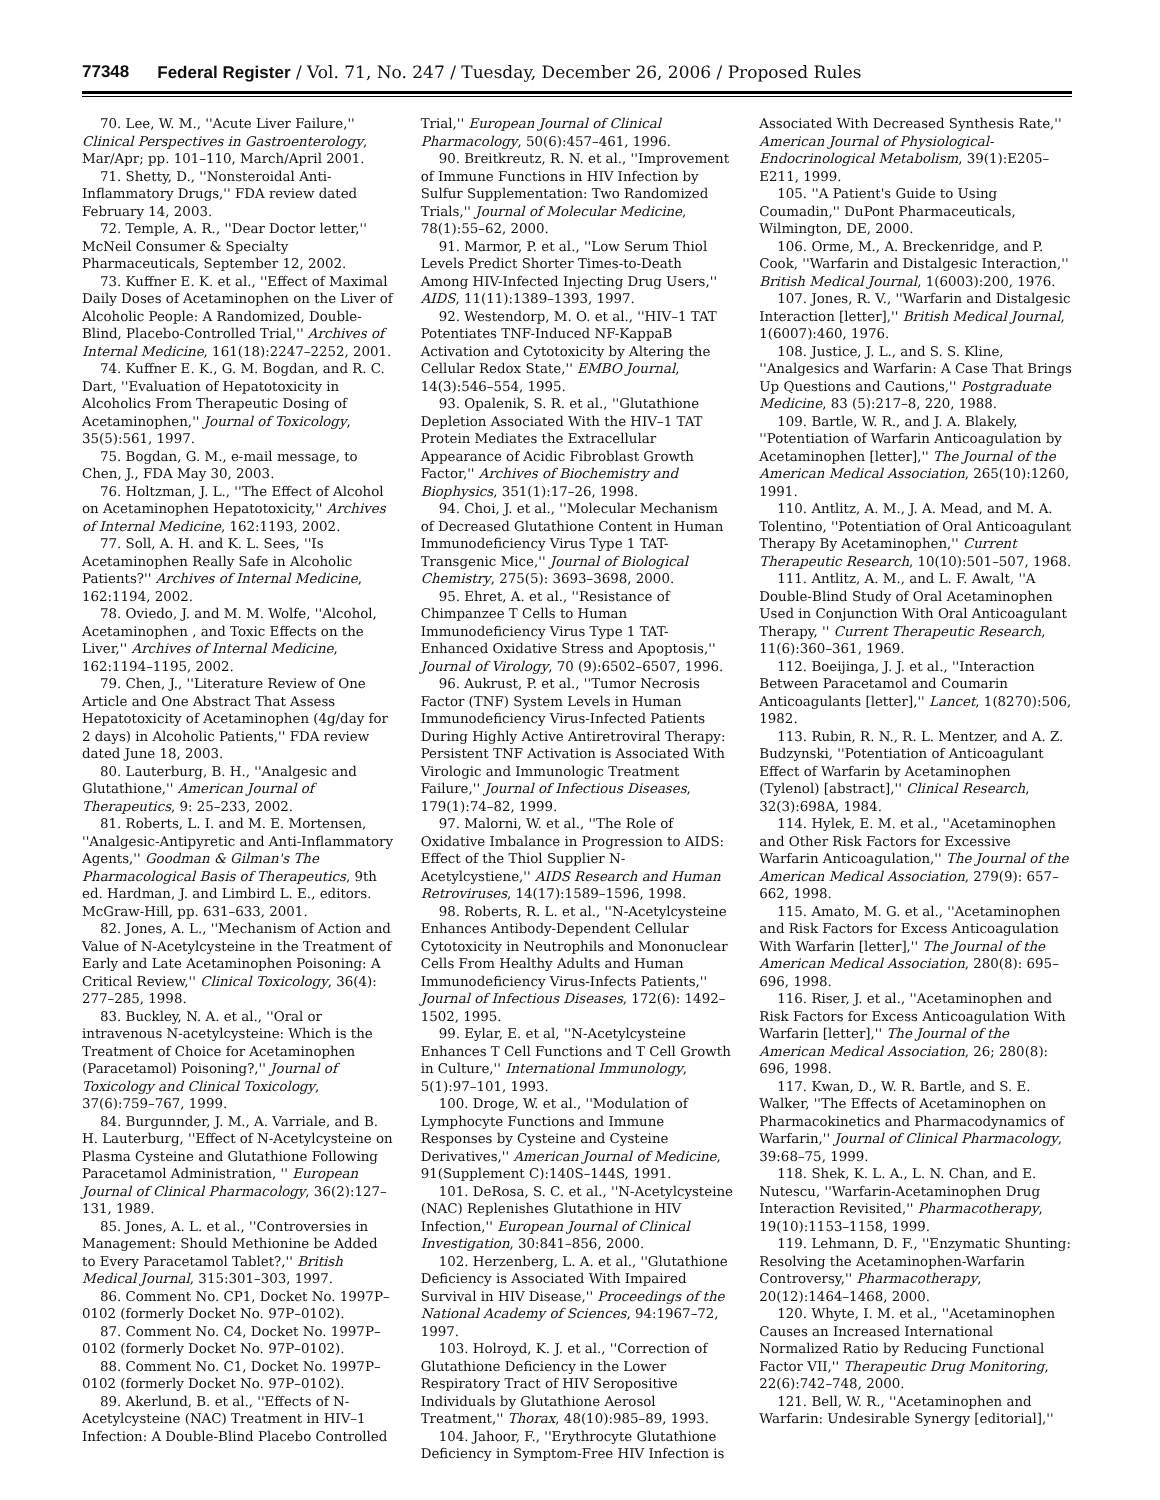77348 Federal Register / Vol. 71, No. 247 / Tuesday, December 26, 2006 / Proposed Rules
70. Lee, W. M., ''Acute Liver Failure,'' Clinical Perspectives in Gastroenterology, Mar/Apr; pp. 101–110, March/April 2001.
71. Shetty, D., ''Nonsteroidal Anti-Inflammatory Drugs,'' FDA review dated February 14, 2003.
72. Temple, A. R., ''Dear Doctor letter,'' McNeil Consumer & Specialty Pharmaceuticals, September 12, 2002.
73. Kuffner E. K. et al., ''Effect of Maximal Daily Doses of Acetaminophen on the Liver of Alcoholic People: A Randomized, Double-Blind, Placebo-Controlled Trial,'' Archives of Internal Medicine, 161(18):2247–2252, 2001.
74. Kuffner E. K., G. M. Bogdan, and R. C. Dart, ''Evaluation of Hepatotoxicity in Alcoholics From Therapeutic Dosing of Acetaminophen,'' Journal of Toxicology, 35(5):561, 1997.
75. Bogdan, G. M., e-mail message, to Chen, J., FDA May 30, 2003.
76. Holtzman, J. L., ''The Effect of Alcohol on Acetaminophen Hepatotoxicity,'' Archives of Internal Medicine, 162:1193, 2002.
77. Soll, A. H. and K. L. Sees, ''Is Acetaminophen Really Safe in Alcoholic Patients?'' Archives of Internal Medicine, 162:1194, 2002.
78. Oviedo, J. and M. M. Wolfe, ''Alcohol, Acetaminophen , and Toxic Effects on the Liver,'' Archives of Internal Medicine, 162:1194–1195, 2002.
79. Chen, J., ''Literature Review of One Article and One Abstract That Assess Hepatotoxicity of Acetaminophen (4g/day for 2 days) in Alcoholic Patients,'' FDA review dated June 18, 2003.
80. Lauterburg, B. H., ''Analgesic and Glutathione,'' American Journal of Therapeutics, 9: 25–233, 2002.
81. Roberts, L. I. and M. E. Mortensen, ''Analgesic-Antipyretic and Anti-Inflammatory Agents,'' Goodman & Gilman's The Pharmacological Basis of Therapeutics, 9th ed. Hardman, J. and Limbird L. E., editors. McGraw-Hill, pp. 631–633, 2001.
82. Jones, A. L., ''Mechanism of Action and Value of N-Acetylcysteine in the Treatment of Early and Late Acetaminophen Poisoning: A Critical Review,'' Clinical Toxicology, 36(4): 277–285, 1998.
83. Buckley, N. A. et al., ''Oral or intravenous N-acetylcysteine: Which is the Treatment of Choice for Acetaminophen (Paracetamol) Poisoning?,'' Journal of Toxicology and Clinical Toxicology, 37(6):759–767, 1999.
84. Burgunnder, J. M., A. Varriale, and B. H. Lauterburg, ''Effect of N-Acetylcysteine on Plasma Cysteine and Glutathione Following Paracetamol Administration, '' European Journal of Clinical Pharmacology, 36(2):127–131, 1989.
85. Jones, A. L. et al., ''Controversies in Management: Should Methionine be Added to Every Paracetamol Tablet?,'' British Medical Journal, 315:301–303, 1997.
86. Comment No. CP1, Docket No. 1997P–0102 (formerly Docket No. 97P–0102).
87. Comment No. C4, Docket No. 1997P–0102 (formerly Docket No. 97P–0102).
88. Comment No. C1, Docket No. 1997P–0102 (formerly Docket No. 97P–0102).
89. Akerlund, B. et al., ''Effects of N-Acetylcysteine (NAC) Treatment in HIV–1 Infection: A Double-Blind Placebo Controlled Trial,'' European Journal of Clinical Pharmacology, 50(6):457–461, 1996.
90. Breitkreutz, R. N. et al., ''Improvement of Immune Functions in HIV Infection by Sulfur Supplementation: Two Randomized Trials,'' Journal of Molecular Medicine, 78(1):55–62, 2000.
91. Marmor, P. et al., ''Low Serum Thiol Levels Predict Shorter Times-to-Death Among HIV-Infected Injecting Drug Users,'' AIDS, 11(11):1389–1393, 1997.
92. Westendorp, M. O. et al., ''HIV–1 TAT Potentiates TNF-Induced NF-KappaB Activation and Cytotoxicity by Altering the Cellular Redox State,'' EMBO Journal, 14(3):546–554, 1995.
93. Opalenik, S. R. et al., ''Glutathione Depletion Associated With the HIV–1 TAT Protein Mediates the Extracellular Appearance of Acidic Fibroblast Growth Factor,'' Archives of Biochemistry and Biophysics, 351(1):17–26, 1998.
94. Choi, J. et al., ''Molecular Mechanism of Decreased Glutathione Content in Human Immunodeficiency Virus Type 1 TAT-Transgenic Mice,'' Journal of Biological Chemistry, 275(5): 3693–3698, 2000.
95. Ehret, A. et al., ''Resistance of Chimpanzee T Cells to Human Immunodeficiency Virus Type 1 TAT-Enhanced Oxidative Stress and Apoptosis,'' Journal of Virology, 70 (9):6502–6507, 1996.
96. Aukrust, P. et al., ''Tumor Necrosis Factor (TNF) System Levels in Human Immunodeficiency Virus-Infected Patients During Highly Active Antiretroviral Therapy: Persistent TNF Activation is Associated With Virologic and Immunologic Treatment Failure,'' Journal of Infectious Diseases, 179(1):74–82, 1999.
97. Malorni, W. et al., ''The Role of Oxidative Imbalance in Progression to AIDS: Effect of the Thiol Supplier N-Acetylcystiene,'' AIDS Research and Human Retroviruses, 14(17):1589–1596, 1998.
98. Roberts, R. L. et al., ''N-Acetylcysteine Enhances Antibody-Dependent Cellular Cytotoxicity in Neutrophils and Mononuclear Cells From Healthy Adults and Human Immunodeficiency Virus-Infects Patients,'' Journal of Infectious Diseases, 172(6): 1492–1502, 1995.
99. Eylar, E. et al, ''N-Acetylcysteine Enhances T Cell Functions and T Cell Growth in Culture,'' International Immunology, 5(1):97–101, 1993.
100. Droge, W. et al., ''Modulation of Lymphocyte Functions and Immune Responses by Cysteine and Cysteine Derivatives,'' American Journal of Medicine, 91(Supplement C):140S–144S, 1991.
101. DeRosa, S. C. et al., ''N-Acetylcysteine (NAC) Replenishes Glutathione in HIV Infection,'' European Journal of Clinical Investigation, 30:841–856, 2000.
102. Herzenberg, L. A. et al., ''Glutathione Deficiency is Associated With Impaired Survival in HIV Disease,'' Proceedings of the National Academy of Sciences, 94:1967–72, 1997.
103. Holroyd, K. J. et al., ''Correction of Glutathione Deficiency in the Lower Respiratory Tract of HIV Seropositive Individuals by Glutathione Aerosol Treatment,'' Thorax, 48(10):985–89, 1993.
104. Jahoor, F., ''Erythrocyte Glutathione Deficiency in Symptom-Free HIV Infection is Associated With Decreased Synthesis Rate,'' American Journal of Physiological-Endocrinological Metabolism, 39(1):E205–E211, 1999.
105. ''A Patient's Guide to Using Coumadin,'' DuPont Pharmaceuticals, Wilmington, DE, 2000.
106. Orme, M., A. Breckenridge, and P. Cook, ''Warfarin and Distalgesic Interaction,'' British Medical Journal, 1(6003):200, 1976.
107. Jones, R. V., ''Warfarin and Distalgesic Interaction [letter],'' British Medical Journal, 1(6007):460, 1976.
108. Justice, J. L., and S. S. Kline, ''Analgesics and Warfarin: A Case That Brings Up Questions and Cautions,'' Postgraduate Medicine, 83 (5):217–8, 220, 1988.
109. Bartle, W. R., and J. A. Blakely, ''Potentiation of Warfarin Anticoagulation by Acetaminophen [letter],'' The Journal of the American Medical Association, 265(10):1260, 1991.
110. Antlitz, A. M., J. A. Mead, and M. A. Tolentino, ''Potentiation of Oral Anticoagulant Therapy By Acetaminophen,'' Current Therapeutic Research, 10(10):501–507, 1968.
111. Antlitz, A. M., and L. F. Awalt, ''A Double-Blind Study of Oral Acetaminophen Used in Conjunction With Oral Anticoagulant Therapy, '' Current Therapeutic Research, 11(6):360–361, 1969.
112. Boeijinga, J. J. et al., ''Interaction Between Paracetamol and Coumarin Anticoagulants [letter],'' Lancet, 1(8270):506, 1982.
113. Rubin, R. N., R. L. Mentzer, and A. Z. Budzynski, ''Potentiation of Anticoagulant Effect of Warfarin by Acetaminophen (Tylenol) [abstract],'' Clinical Research, 32(3):698A, 1984.
114. Hylek, E. M. et al., ''Acetaminophen and Other Risk Factors for Excessive Warfarin Anticoagulation,'' The Journal of the American Medical Association, 279(9): 657–662, 1998.
115. Amato, M. G. et al., ''Acetaminophen and Risk Factors for Excess Anticoagulation With Warfarin [letter],'' The Journal of the American Medical Association, 280(8): 695–696, 1998.
116. Riser, J. et al., ''Acetaminophen and Risk Factors for Excess Anticoagulation With Warfarin [letter],'' The Journal of the American Medical Association, 26; 280(8): 696, 1998.
117. Kwan, D., W. R. Bartle, and S. E. Walker, ''The Effects of Acetaminophen on Pharmacokinetics and Pharmacodynamics of Warfarin,'' Journal of Clinical Pharmacology, 39:68–75, 1999.
118. Shek, K. L. A., L. N. Chan, and E. Nutescu, ''Warfarin-Acetaminophen Drug Interaction Revisited,'' Pharmacotherapy, 19(10):1153–1158, 1999.
119. Lehmann, D. F., ''Enzymatic Shunting: Resolving the Acetaminophen-Warfarin Controversy,'' Pharmacotherapy, 20(12):1464–1468, 2000.
120. Whyte, I. M. et al., ''Acetaminophen Causes an Increased International Normalized Ratio by Reducing Functional Factor VII,'' Therapeutic Drug Monitoring, 22(6):742–748, 2000.
121. Bell, W. R., ''Acetaminophen and Warfarin: Undesirable Synergy [editorial],''